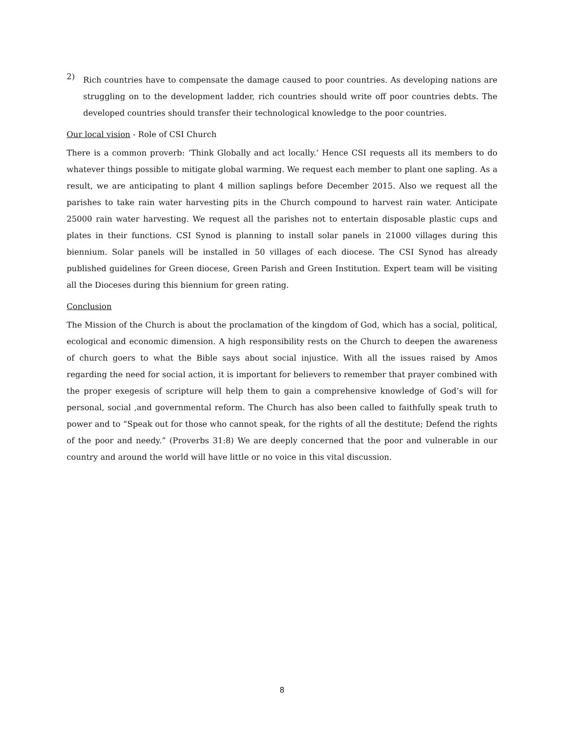2)
Rich countries have to compensate the damage caused to poor countries. As developing nations are struggling on to the development ladder, rich countries should write off poor countries debts. The developed countries should transfer their technological knowledge to the poor countries.
Our local vision - Role of CSI Church
There is a common proverb: ‘Think Globally and act locally.’ Hence CSI requests all its members to do whatever things possible to mitigate global warming. We request each member to plant one sapling. As a result, we are anticipating to plant 4 million saplings before December 2015. Also we request all the parishes to take rain water harvesting pits in the Church compound to harvest rain water. Anticipate 25000 rain water harvesting. We request all the parishes not to entertain disposable plastic cups and plates in their functions. CSI Synod is planning to install solar panels in 21000 villages during this biennium. Solar panels will be installed in 50 villages of each diocese. The CSI Synod has already published guidelines for Green diocese, Green Parish and Green Institution. Expert team will be visiting all the Dioceses during this biennium for green rating.
Conclusion
The Mission of the Church is about the proclamation of the kingdom of God, which has a social, political, ecological and economic dimension. A high responsibility rests on the Church to deepen the awareness of church goers to what the Bible says about social injustice. With all the issues raised by Amos regarding the need for social action, it is important for believers to remember that prayer combined with the proper exegesis of scripture will help them to gain a comprehensive knowledge of God’s will for personal, social ,and governmental reform. The Church has also been called to faithfully speak truth to power and to “Speak out for those who cannot speak, for the rights of all the destitute; Defend the rights of the poor and needy.” (Proverbs 31:8) We are deeply concerned that the poor and vulnerable in our country and around the world will have little or no voice in this vital discussion.
8